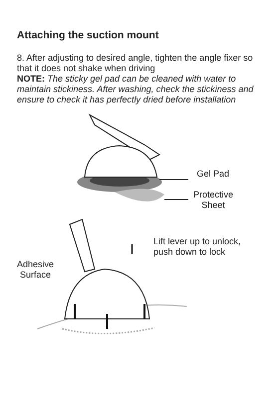Attaching the suction mount
8. After adjusting to desired angle, tighten the angle fixer so that it does not shake when driving
NOTE: The sticky gel pad can be cleaned with water to maintain stickiness. After washing, check the stickiness and ensure to check it has perfectly dried before installation
Gel Pad
Protective
Sheet
Lift lever up to unlock,
push down to lock
Adhesive
Surface